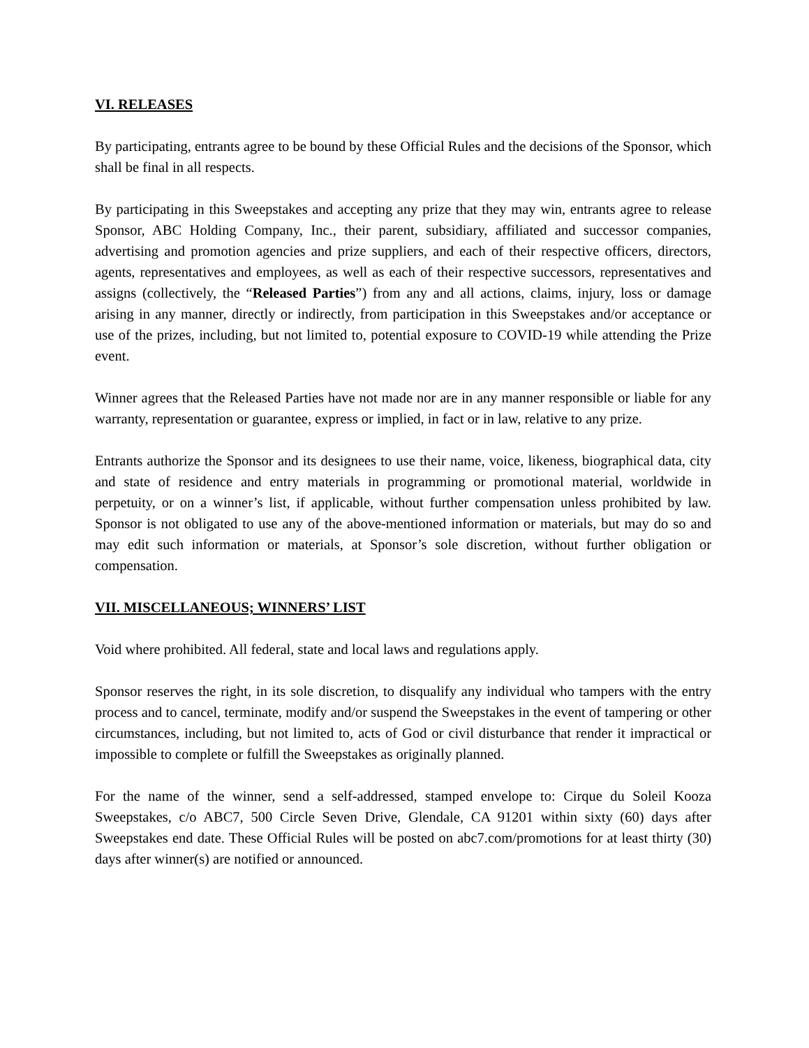VI. RELEASES
By participating, entrants agree to be bound by these Official Rules and the decisions of the Sponsor, which shall be final in all respects.
By participating in this Sweepstakes and accepting any prize that they may win, entrants agree to release Sponsor, ABC Holding Company, Inc., their parent, subsidiary, affiliated and successor companies, advertising and promotion agencies and prize suppliers, and each of their respective officers, directors, agents, representatives and employees, as well as each of their respective successors, representatives and assigns (collectively, the “Released Parties”) from any and all actions, claims, injury, loss or damage arising in any manner, directly or indirectly, from participation in this Sweepstakes and/or acceptance or use of the prizes, including, but not limited to, potential exposure to COVID-19 while attending the Prize event.
Winner agrees that the Released Parties have not made nor are in any manner responsible or liable for any warranty, representation or guarantee, express or implied, in fact or in law, relative to any prize.
Entrants authorize the Sponsor and its designees to use their name, voice, likeness, biographical data, city and state of residence and entry materials in programming or promotional material, worldwide in perpetuity, or on a winner’s list, if applicable, without further compensation unless prohibited by law. Sponsor is not obligated to use any of the above-mentioned information or materials, but may do so and may edit such information or materials, at Sponsor’s sole discretion, without further obligation or compensation.
VII. MISCELLANEOUS; WINNERS’ LIST
Void where prohibited. All federal, state and local laws and regulations apply.
Sponsor reserves the right, in its sole discretion, to disqualify any individual who tampers with the entry process and to cancel, terminate, modify and/or suspend the Sweepstakes in the event of tampering or other circumstances, including, but not limited to, acts of God or civil disturbance that render it impractical or impossible to complete or fulfill the Sweepstakes as originally planned.
For the name of the winner, send a self-addressed, stamped envelope to: Cirque du Soleil Kooza Sweepstakes, c/o ABC7, 500 Circle Seven Drive, Glendale, CA 91201 within sixty (60) days after Sweepstakes end date. These Official Rules will be posted on abc7.com/promotions for at least thirty (30) days after winner(s) are notified or announced.